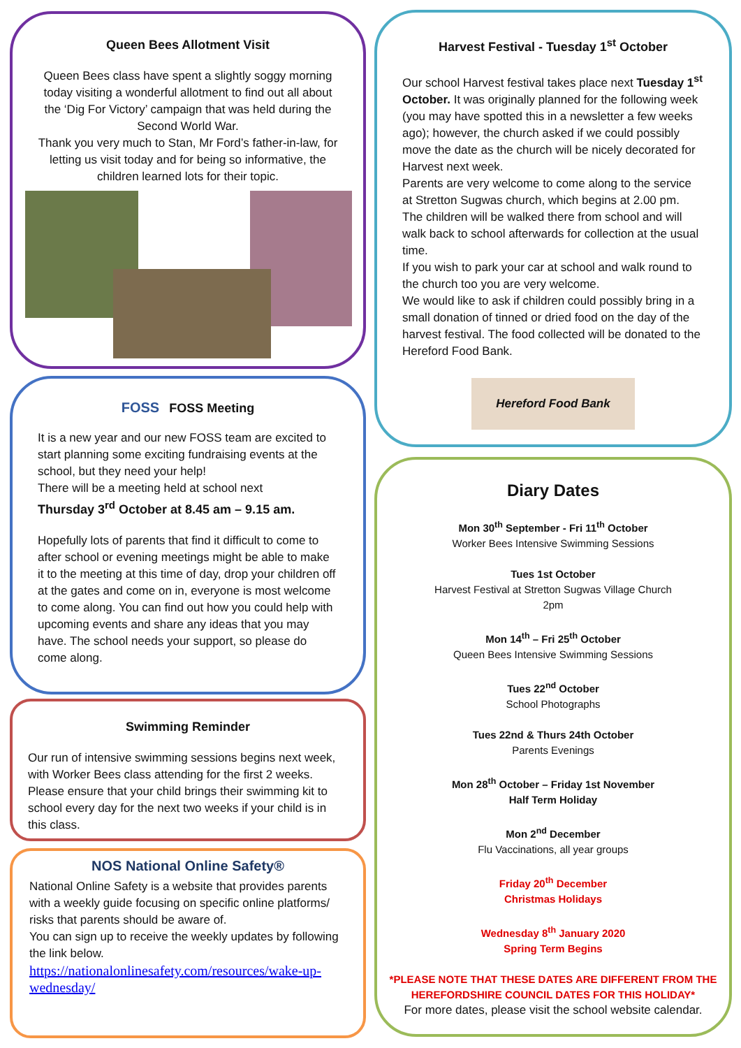Queen Bees Allotment Visit
Queen Bees class have spent a slightly soggy morning today visiting a wonderful allotment to find out all about the ‘Dig For Victory’ campaign that was held during the Second World War.
Thank you very much to Stan, Mr Ford’s father-in-law, for letting us visit today and for being so informative, the children learned lots for their topic.
FOSS FOSS Meeting
It is a new year and our new FOSS team are excited to start planning some exciting fundraising events at the school, but they need your help!
There will be a meeting held at school next
Thursday 3<sup>rd</sup> October at 8.45 am – 9.15 am.
Hopefully lots of parents that find it difficult to come to after school or evening meetings might be able to make it to the meeting at this time of day, drop your children off at the gates and come on in, everyone is most welcome to come along. You can find out how you could help with upcoming events and share any ideas that you may have. The school needs your support, so please do come along.
Swimming Reminder
Our run of intensive swimming sessions begins next week, with Worker Bees class attending for the first 2 weeks. Please ensure that your child brings their swimming kit to school every day for the next two weeks if your child is in this class.
NOS National Online Safety®
National Online Safety is a website that provides parents with a weekly guide focusing on specific online platforms/ risks that parents should be aware of.
You can sign up to receive the weekly updates by following the link below.
https://nationalonlinesafety.com/resources/wake-up-wednesday/
Harvest Festival - Tuesday 1<sup>st</sup> October
Our school Harvest festival takes place next Tuesday 1<sup>st</sup> October. It was originally planned for the following week (you may have spotted this in a newsletter a few weeks ago); however, the church asked if we could possibly move the date as the church will be nicely decorated for Harvest next week.
Parents are very welcome to come along to the service at Stretton Sugwas church, which begins at 2.00 pm.
The children will be walked there from school and will walk back to school afterwards for collection at the usual time.
If you wish to park your car at school and walk round to the church too you are very welcome.
We would like to ask if children could possibly bring in a small donation of tinned or dried food on the day of the harvest festival. The food collected will be donated to the Hereford Food Bank.
Hereford Food Bank
Diary Dates
Mon 30<sup>th</sup> September - Fri 11<sup>th</sup> October
Worker Bees Intensive Swimming Sessions
Tues 1st October
Harvest Festival at Stretton Sugwas Village Church
2pm
Mon 14<sup>th</sup> – Fri 25<sup>th</sup> October
Queen Bees Intensive Swimming Sessions
Tues 22<sup>nd</sup> October
School Photographs
Tues 22nd & Thurs 24th October
Parents Evenings
Mon 28<sup>th</sup> October – Friday 1st November
Half Term Holiday
Mon 2<sup>nd</sup> December
Flu Vaccinations, all year groups
Friday 20<sup>th</sup> December
Christmas Holidays
Wednesday 8<sup>th</sup> January 2020
Spring Term Begins
*PLEASE NOTE THAT THESE DATES ARE DIFFERENT FROM THE HEREFORDSHIRE COUNCIL DATES FOR THIS HOLIDAY*
For more dates, please visit the school website calendar.